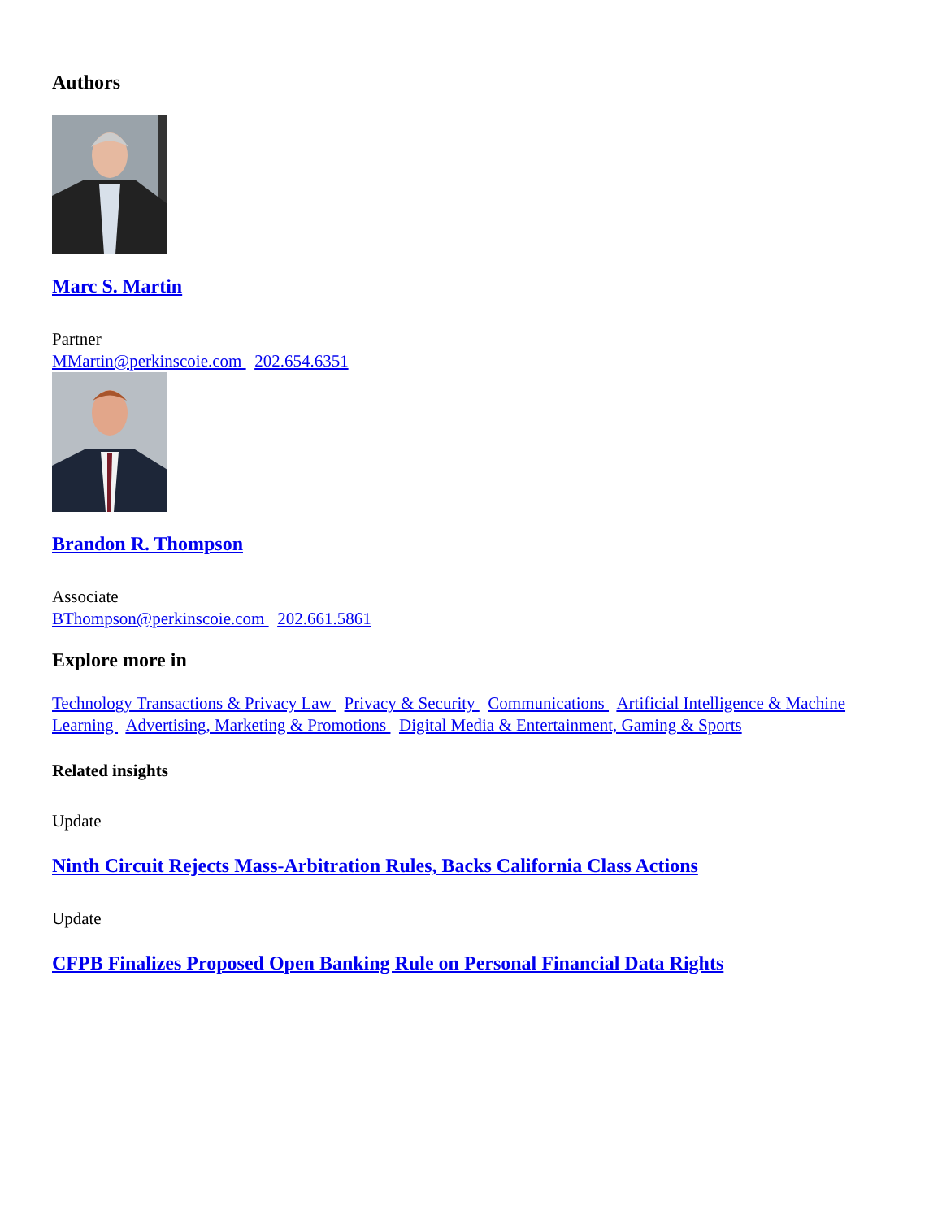Authors
Marc S. Martin
Partner
MMartin@perkinscoie.com 202.654.6351
Brandon R. Thompson
Associate
BThompson@perkinscoie.com 202.661.5861
Explore more in
Technology Transactions & Privacy Law Privacy & Security Communications Artificial Intelligence & Machine Learning Advertising, Marketing & Promotions Digital Media & Entertainment, Gaming & Sports
Related insights
Update
Ninth Circuit Rejects Mass-Arbitration Rules, Backs California Class Actions
Update
CFPB Finalizes Proposed Open Banking Rule on Personal Financial Data Rights